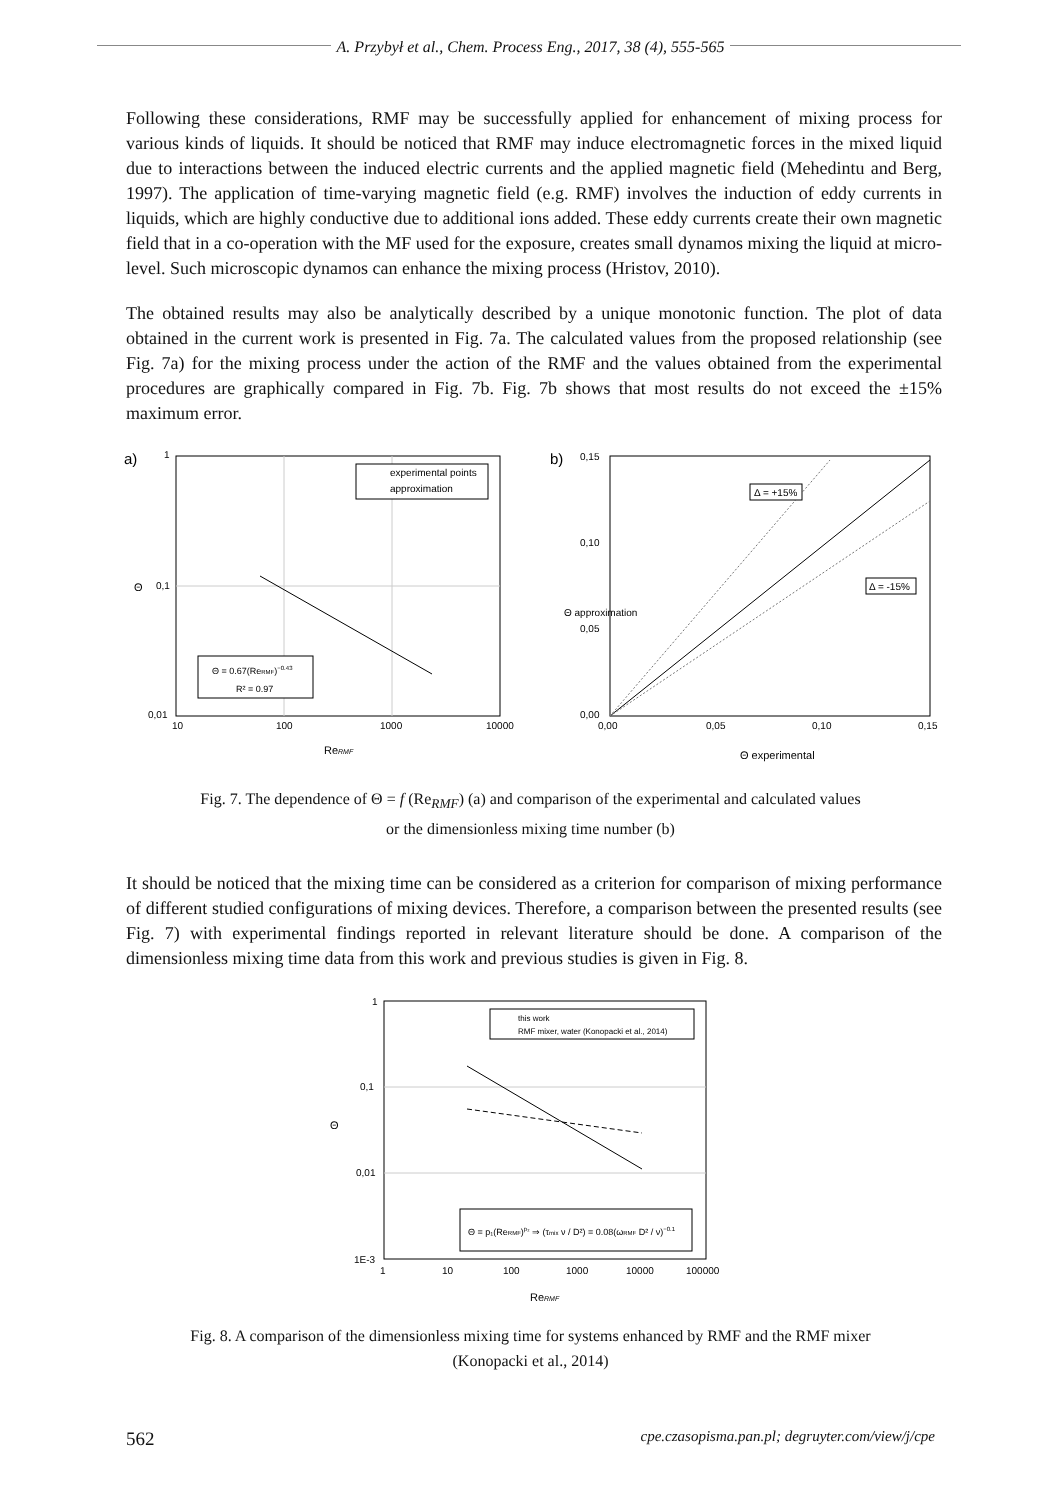A. Przybył et al., Chem. Process Eng., 2017, 38 (4), 555-565
Following these considerations, RMF may be successfully applied for enhancement of mixing process for various kinds of liquids. It should be noticed that RMF may induce electromagnetic forces in the mixed liquid due to interactions between the induced electric currents and the applied magnetic field (Mehedintu and Berg, 1997). The application of time-varying magnetic field (e.g. RMF) involves the induction of eddy currents in liquids, which are highly conductive due to additional ions added. These eddy currents create their own magnetic field that in a co-operation with the MF used for the exposure, creates small dynamos mixing the liquid at micro-level. Such microscopic dynamos can enhance the mixing process (Hristov, 2010).
The obtained results may also be analytically described by a unique monotonic function. The plot of data obtained in the current work is presented in Fig. 7a. The calculated values from the proposed relationship (see Fig. 7a) for the mixing process under the action of the RMF and the values obtained from the experimental procedures are graphically compared in Fig. 7b. Fig. 7b shows that most results do not exceed the ±15% maximum error.
a)
1
0,1
0,01
Θ
10
100
1000
10000
ReRMF
experimental points
approximation
Θ = 0.67(ReRMF)−0.43
R² = 0.97
b)
0,15
0,10
0,05
0,00
Θ approximation
0,00
0,05
0,10
0,15
Θ experimental
Δ = +15%
Δ = -15%
Fig. 7. The dependence of Θ = f (Re<sub>RMF</sub>) (a) and comparison of the experimental and calculated values
or the dimensionless mixing time number (b)
It should be noticed that the mixing time can be considered as a criterion for comparison of mixing performance of different studied configurations of mixing devices. Therefore, a comparison between the presented results (see Fig. 7) with experimental findings reported in relevant literature should be done. A comparison of the dimensionless mixing time data from this work and previous studies is given in Fig. 8.
1
0,1
0,01
1E-3
Θ
1
10
100
1000
10000
100000
ReRMF
this work
RMF mixer, water (Konopacki et al., 2014)
Θ = p₁(ReRMF)p₂ ⇒ (τmix ν / D²) = 0.08(ωRMF D² / ν)−0.1
Fig. 8. A comparison of the dimensionless mixing time for systems enhanced by RMF and the RMF mixer
(Konopacki et al., 2014)
562 cpe.czasopisma.pan.pl; degruyter.com/view/j/cpe